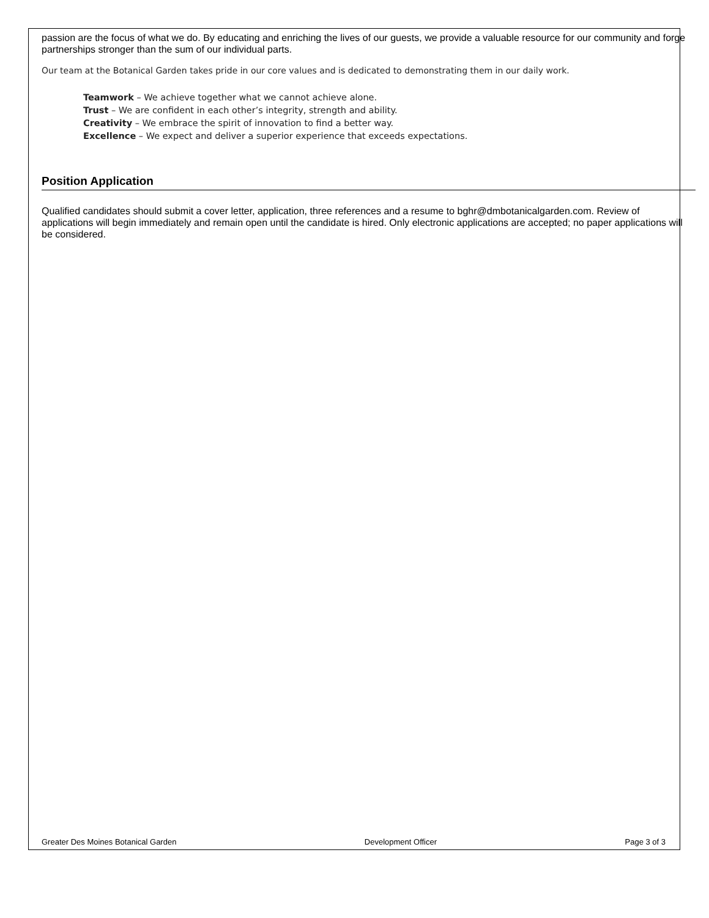passion are the focus of what we do. By educating and enriching the lives of our guests, we provide a valuable resource for our community and forge partnerships stronger than the sum of our individual parts.
Our team at the Botanical Garden takes pride in our core values and is dedicated to demonstrating them in our daily work.
Teamwork – We achieve together what we cannot achieve alone.
Trust – We are confident in each other’s integrity, strength and ability.
Creativity – We embrace the spirit of innovation to find a better way.
Excellence – We expect and deliver a superior experience that exceeds expectations.
Position Application
Qualified candidates should submit a cover letter, application, three references and a resume to bghr@dmbotanicalgarden.com. Review of applications will begin immediately and remain open until the candidate is hired. Only electronic applications are accepted; no paper applications will be considered.
Greater Des Moines Botanical Garden Development Officer Page 3 of 3